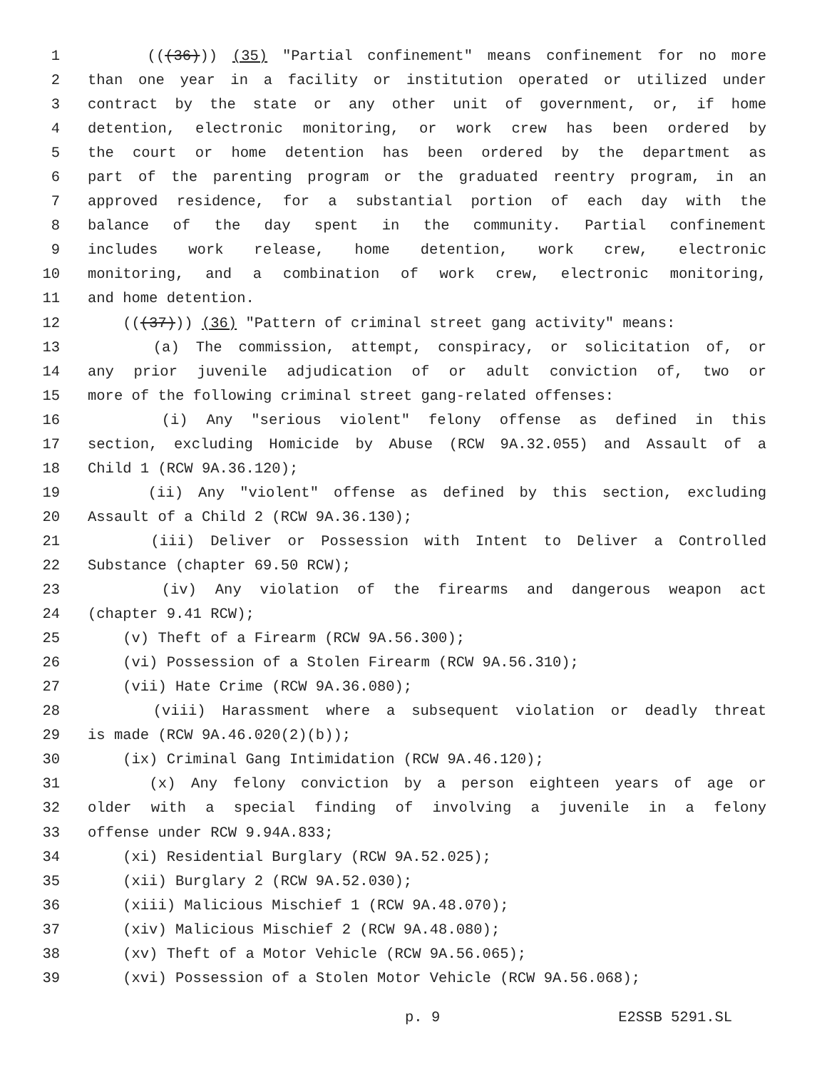1 (((36))) (35) "Partial confinement" means confinement for no more
2 than one year in a facility or institution operated or utilized under
3 contract by the state or any other unit of government, or, if home
4 detention, electronic monitoring, or work crew has been ordered by
5 the court or home detention has been ordered by the department as
6 part of the parenting program or the graduated reentry program, in an
7 approved residence, for a substantial portion of each day with the
8 balance of the day spent in the community. Partial confinement
9 includes work release, home detention, work crew, electronic
10 monitoring, and a combination of work crew, electronic monitoring,
11 and home detention.
12 (((37))) (36) "Pattern of criminal street gang activity" means:
13 (a) The commission, attempt, conspiracy, or solicitation of, or
14 any prior juvenile adjudication of or adult conviction of, two or
15 more of the following criminal street gang-related offenses:
16 (i) Any "serious violent" felony offense as defined in this
17 section, excluding Homicide by Abuse (RCW 9A.32.055) and Assault of a
18 Child 1 (RCW 9A.36.120);
19 (ii) Any "violent" offense as defined by this section, excluding
20 Assault of a Child 2 (RCW 9A.36.130);
21 (iii) Deliver or Possession with Intent to Deliver a Controlled
22 Substance (chapter 69.50 RCW);
23 (iv) Any violation of the firearms and dangerous weapon act
24 (chapter 9.41 RCW);
25 (v) Theft of a Firearm (RCW 9A.56.300);
26 (vi) Possession of a Stolen Firearm (RCW 9A.56.310);
27 (vii) Hate Crime (RCW 9A.36.080);
28 (viii) Harassment where a subsequent violation or deadly threat
29 is made (RCW 9A.46.020(2)(b));
30 (ix) Criminal Gang Intimidation (RCW 9A.46.120);
31 (x) Any felony conviction by a person eighteen years of age or
32 older with a special finding of involving a juvenile in a felony
33 offense under RCW 9.94A.833;
34 (xi) Residential Burglary (RCW 9A.52.025);
35 (xii) Burglary 2 (RCW 9A.52.030);
36 (xiii) Malicious Mischief 1 (RCW 9A.48.070);
37 (xiv) Malicious Mischief 2 (RCW 9A.48.080);
38 (xv) Theft of a Motor Vehicle (RCW 9A.56.065);
39 (xvi) Possession of a Stolen Motor Vehicle (RCW 9A.56.068);
p. 9 E2SSB 5291.SL